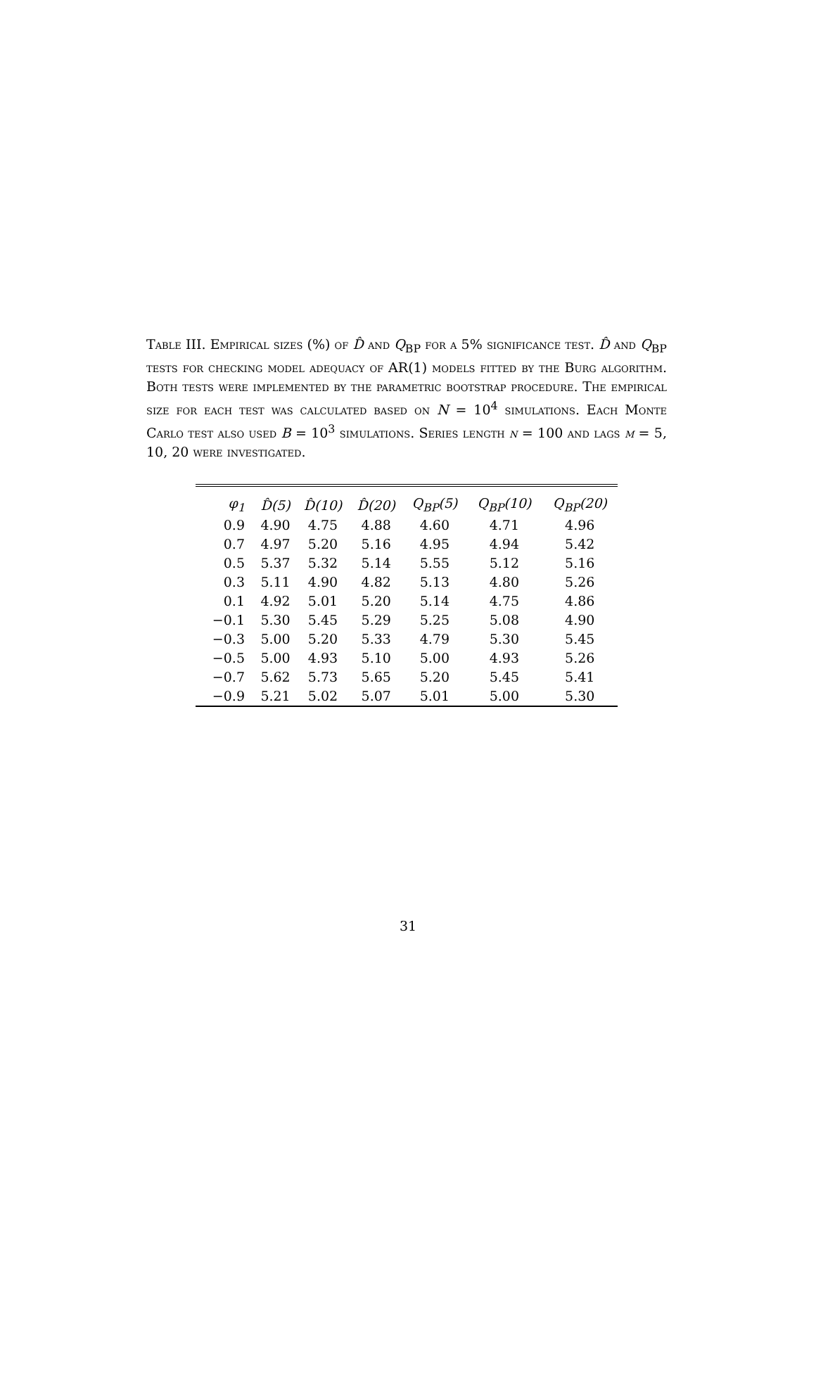Table III. Empirical sizes (%) of D̂ and Q<sub>BP</sub> for a 5% significance test. D̂ and Q<sub>BP</sub> tests for checking model adequacy of AR(1) models fitted by the Burg algorithm. Both tests were implemented by the parametric bootstrap procedure. The empirical size for each test was calculated based on N = 10<sup>4</sup> simulations. Each Monte Carlo test also used B = 10<sup>3</sup> simulations. Series length n = 100 and lags m = 5, 10, 20 were investigated.
| φ<sub>1</sub> | D̂(5) | D̂(10) | D̂(20) | Q<sub>BP</sub>(5) | Q<sub>BP</sub>(10) | Q<sub>BP</sub>(20) |
| --- | --- | --- | --- | --- | --- | --- |
| 0.9 | 4.90 | 4.75 | 4.88 | 4.60 | 4.71 | 4.96 |
| 0.7 | 4.97 | 5.20 | 5.16 | 4.95 | 4.94 | 5.42 |
| 0.5 | 5.37 | 5.32 | 5.14 | 5.55 | 5.12 | 5.16 |
| 0.3 | 5.11 | 4.90 | 4.82 | 5.13 | 4.80 | 5.26 |
| 0.1 | 4.92 | 5.01 | 5.20 | 5.14 | 4.75 | 4.86 |
| −0.1 | 5.30 | 5.45 | 5.29 | 5.25 | 5.08 | 4.90 |
| −0.3 | 5.00 | 5.20 | 5.33 | 4.79 | 5.30 | 5.45 |
| −0.5 | 5.00 | 4.93 | 5.10 | 5.00 | 4.93 | 5.26 |
| −0.7 | 5.62 | 5.73 | 5.65 | 5.20 | 5.45 | 5.41 |
| −0.9 | 5.21 | 5.02 | 5.07 | 5.01 | 5.00 | 5.30 |
31